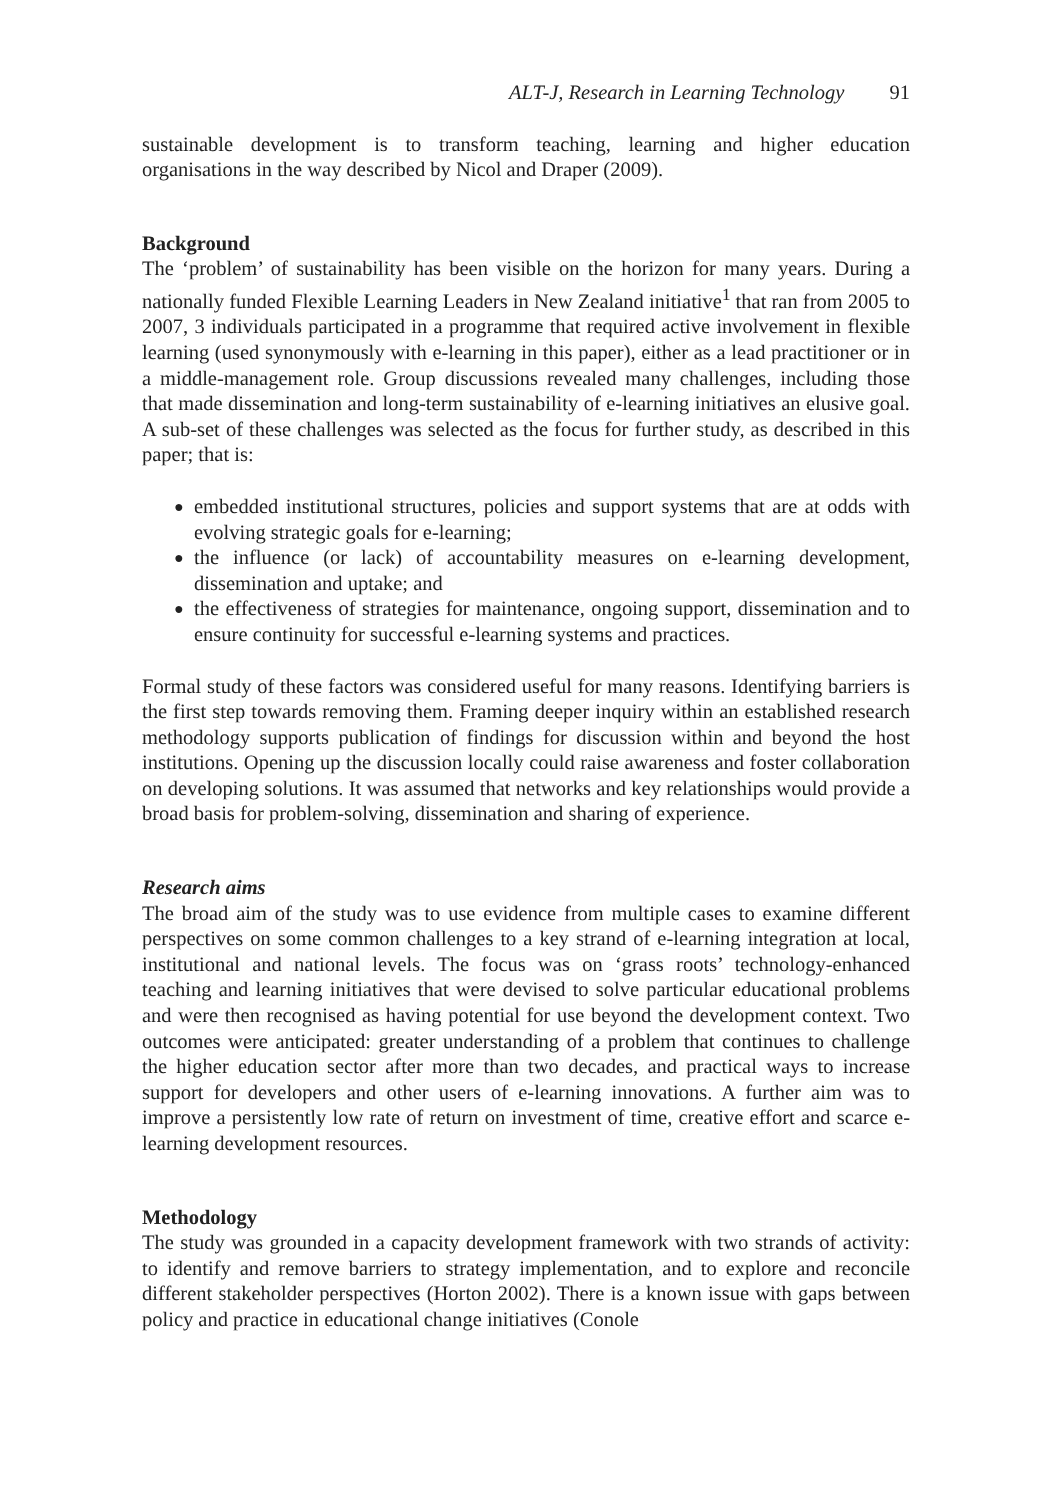ALT-J, Research in Learning Technology 91
sustainable development is to transform teaching, learning and higher education organisations in the way described by Nicol and Draper (2009).
Background
The ‘problem’ of sustainability has been visible on the horizon for many years. During a nationally funded Flexible Learning Leaders in New Zealand initiative<sup>1</sup> that ran from 2005 to 2007, 3 individuals participated in a programme that required active involvement in flexible learning (used synonymously with e-learning in this paper), either as a lead practitioner or in a middle-management role. Group discussions revealed many challenges, including those that made dissemination and long-term sustainability of e-learning initiatives an elusive goal. A sub-set of these challenges was selected as the focus for further study, as described in this paper; that is:
● embedded institutional structures, policies and support systems that are at odds with evolving strategic goals for e-learning;
● the influence (or lack) of accountability measures on e-learning development, dissemination and uptake; and
● the effectiveness of strategies for maintenance, ongoing support, dissemination and to ensure continuity for successful e-learning systems and practices.
Formal study of these factors was considered useful for many reasons. Identifying barriers is the first step towards removing them. Framing deeper inquiry within an established research methodology supports publication of findings for discussion within and beyond the host institutions. Opening up the discussion locally could raise awareness and foster collaboration on developing solutions. It was assumed that networks and key relationships would provide a broad basis for problem-solving, dissemination and sharing of experience.
Research aims
The broad aim of the study was to use evidence from multiple cases to examine different perspectives on some common challenges to a key strand of e-learning integration at local, institutional and national levels. The focus was on ‘grass roots’ technology-enhanced teaching and learning initiatives that were devised to solve particular educational problems and were then recognised as having potential for use beyond the development context. Two outcomes were anticipated: greater understanding of a problem that continues to challenge the higher education sector after more than two decades, and practical ways to increase support for developers and other users of e-learning innovations. A further aim was to improve a persistently low rate of return on investment of time, creative effort and scarce e-learning development resources.
Methodology
The study was grounded in a capacity development framework with two strands of activity: to identify and remove barriers to strategy implementation, and to explore and reconcile different stakeholder perspectives (Horton 2002). There is a known issue with gaps between policy and practice in educational change initiatives (Conole